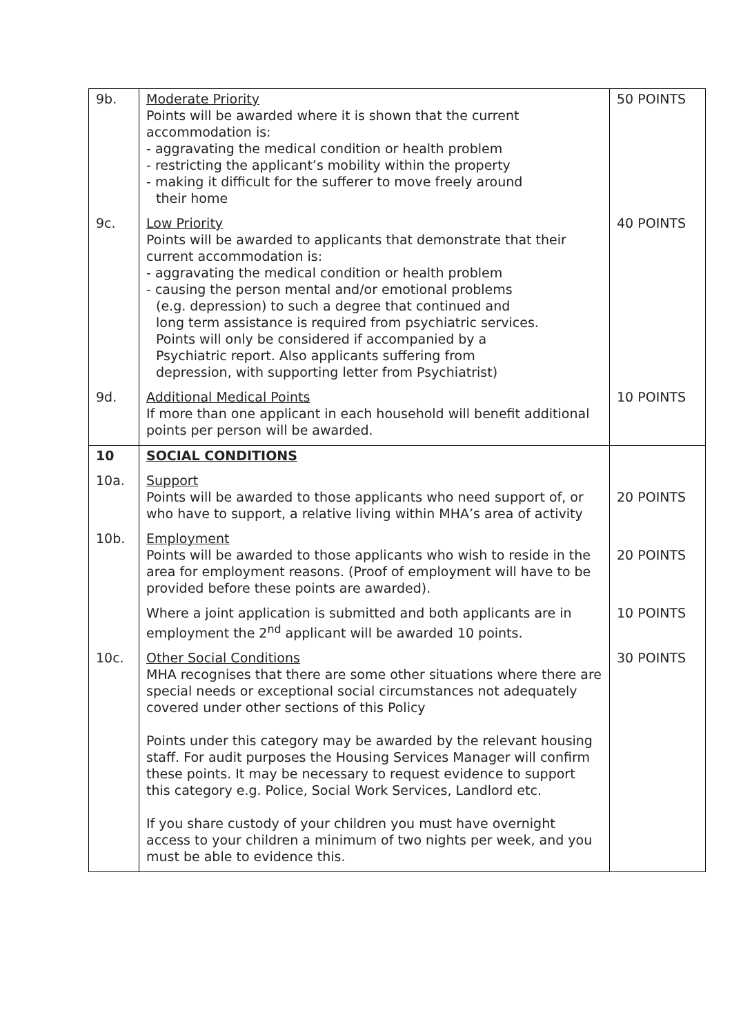| 9b. | Moderate Priority Points will be awarded where it is shown that the current accommodation is: - aggravating the medical condition or health problem - restricting the applicant’s mobility within the property - making it difficult for the sufferer to move freely around their home | 50 POINTS |
| 9c. | Low Priority Points will be awarded to applicants that demonstrate that their current accommodation is: - aggravating the medical condition or health problem - causing the person mental and/or emotional problems (e.g. depression) to such a degree that continued and long term assistance is required from psychiatric services. Points will only be considered if accompanied by a Psychiatric report. Also applicants suffering from depression, with supporting letter from Psychiatrist) | 40 POINTS |
| 9d. | Additional Medical Points If more than one applicant in each household will benefit additional points per person will be awarded. | 10 POINTS |
| 10 | SOCIAL CONDITIONS | |
| 10a. | Support Points will be awarded to those applicants who need support of, or who have to support, a relative living within MHA’s area of activity | 20 POINTS |
| 10b. | Employment Points will be awarded to those applicants who wish to reside in the area for employment reasons. (Proof of employment will have to be provided before these points are awarded). | 20 POINTS |
| | Where a joint application is submitted and both applicants are in employment the 2<sup>nd</sup> applicant will be awarded 10 points. | 10 POINTS |
| 10c. | Other Social Conditions MHA recognises that there are some other situations where there are special needs or exceptional social circumstances not adequately covered under other sections of this Policy Points under this category may be awarded by the relevant housing staff. For audit purposes the Housing Services Manager will confirm these points. It may be necessary to request evidence to support this category e.g. Police, Social Work Services, Landlord etc. If you share custody of your children you must have overnight access to your children a minimum of two nights per week, and you must be able to evidence this. | 30 POINTS |